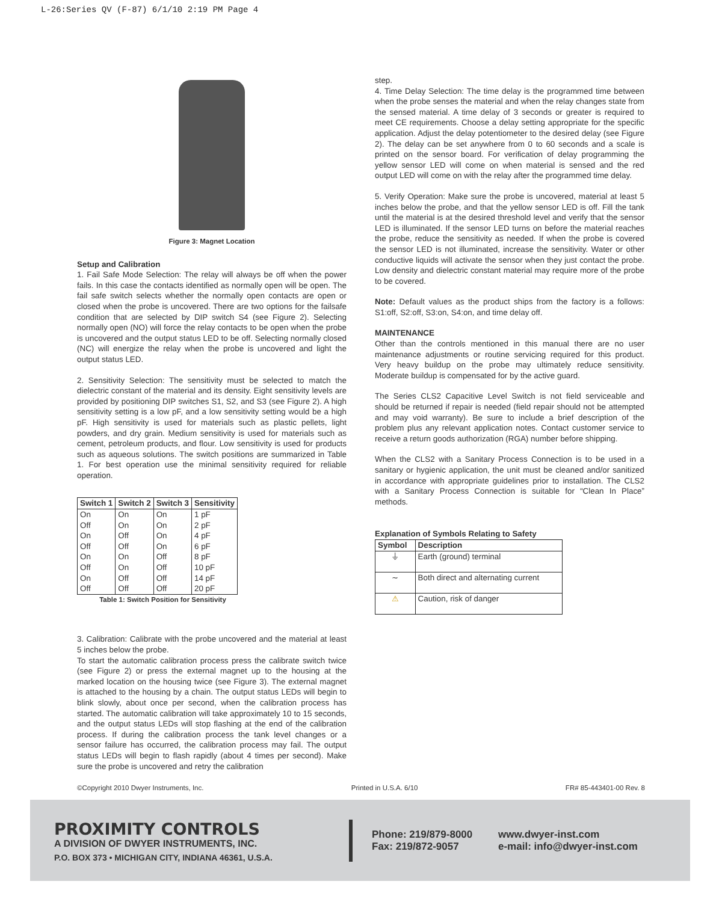L-26:Series QV (F-87) 6/1/10 2:19 PM Page 4
Figure 3: Magnet Location
Setup and Calibration
1. Fail Safe Mode Selection: The relay will always be off when the power fails. In this case the contacts identified as normally open will be open. The fail safe switch selects whether the normally open contacts are open or closed when the probe is uncovered. There are two options for the failsafe condition that are selected by DIP switch S4 (see Figure 2). Selecting normally open (NO) will force the relay contacts to be open when the probe is uncovered and the output status LED to be off. Selecting normally closed (NC) will energize the relay when the probe is uncovered and light the output status LED.
2. Sensitivity Selection: The sensitivity must be selected to match the dielectric constant of the material and its density. Eight sensitivity levels are provided by positioning DIP switches S1, S2, and S3 (see Figure 2). A high sensitivity setting is a low pF, and a low sensitivity setting would be a high pF. High sensitivity is used for materials such as plastic pellets, light powders, and dry grain. Medium sensitivity is used for materials such as cement, petroleum products, and flour. Low sensitivity is used for products such as aqueous solutions. The switch positions are summarized in Table 1. For best operation use the minimal sensitivity required for reliable operation.
| Switch 1 | Switch 2 | Switch 3 | Sensitivity |
| --- | --- | --- | --- |
| On | On | On | 1 pF |
| Off | On | On | 2 pF |
| On | Off | On | 4 pF |
| Off | Off | On | 6 pF |
| On | On | Off | 8 pF |
| Off | On | Off | 10 pF |
| On | Off | Off | 14 pF |
| Off | Off | Off | 20 pF |
Table 1: Switch Position for Sensitivity
3. Calibration: Calibrate with the probe uncovered and the material at least 5 inches below the probe.
To start the automatic calibration process press the calibrate switch twice (see Figure 2) or press the external magnet up to the housing at the marked location on the housing twice (see Figure 3). The external magnet is attached to the housing by a chain. The output status LEDs will begin to blink slowly, about once per second, when the calibration process has started. The automatic calibration will take approximately 10 to 15 seconds, and the output status LEDs will stop flashing at the end of the calibration process. If during the calibration process the tank level changes or a sensor failure has occurred, the calibration process may fail. The output status LEDs will begin to flash rapidly (about 4 times per second). Make sure the probe is uncovered and retry the calibration
step.
4. Time Delay Selection: The time delay is the programmed time between when the probe senses the material and when the relay changes state from the sensed material. A time delay of 3 seconds or greater is required to meet CE requirements. Choose a delay setting appropriate for the specific application. Adjust the delay potentiometer to the desired delay (see Figure 2). The delay can be set anywhere from 0 to 60 seconds and a scale is printed on the sensor board. For verification of delay programming the yellow sensor LED will come on when material is sensed and the red output LED will come on with the relay after the programmed time delay.
5. Verify Operation: Make sure the probe is uncovered, material at least 5 inches below the probe, and that the yellow sensor LED is off. Fill the tank until the material is at the desired threshold level and verify that the sensor LED is illuminated. If the sensor LED turns on before the material reaches the probe, reduce the sensitivity as needed. If when the probe is covered the sensor LED is not illuminated, increase the sensitivity. Water or other conductive liquids will activate the sensor when they just contact the probe. Low density and dielectric constant material may require more of the probe to be covered.
Note: Default values as the product ships from the factory is a follows: S1:off, S2:off, S3:on, S4:on, and time delay off.
MAINTENANCE
Other than the controls mentioned in this manual there are no user maintenance adjustments or routine servicing required for this product. Very heavy buildup on the probe may ultimately reduce sensitivity. Moderate buildup is compensated for by the active guard.
The Series CLS2 Capacitive Level Switch is not field serviceable and should be returned if repair is needed (field repair should not be attempted and may void warranty). Be sure to include a brief description of the problem plus any relevant application notes. Contact customer service to receive a return goods authorization (RGA) number before shipping.
When the CLS2 with a Sanitary Process Connection is to be used in a sanitary or hygienic application, the unit must be cleaned and/or sanitized in accordance with appropriate guidelines prior to installation. The CLS2 with a Sanitary Process Connection is suitable for “Clean In Place” methods.
Explanation of Symbols Relating to Safety
| Symbol | Description |
| --- | --- |
| ⏚ | Earth (ground) terminal |
| ∼ | Both direct and alternating current |
| ⚠ | Caution, risk of danger |
©Copyright 2010 Dwyer Instruments, Inc. Printed in U.S.A. 6/10 FR# 85-443401-00 Rev. 8
PROXIMITY CONTROLS
A DIVISION OF DWYER INSTRUMENTS, INC.
P.O. BOX 373 • MICHIGAN CITY, INDIANA 46361, U.S.A.
Phone: 219/879-8000
Fax: 219/872-9057
www.dwyer-inst.com
e-mail: info@dwyer-inst.com